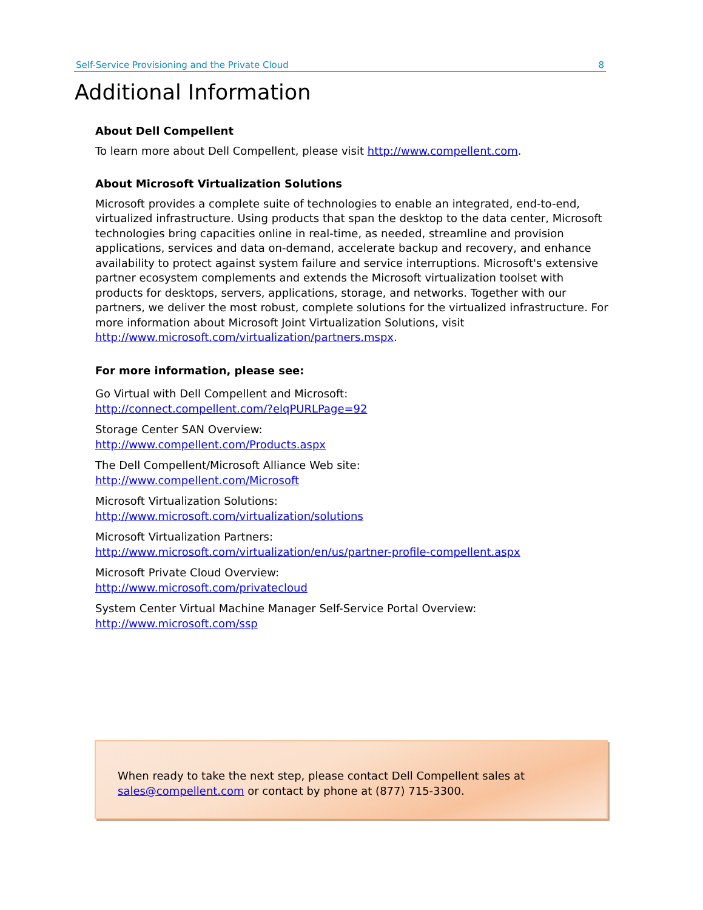Self-Service Provisioning and the Private Cloud 8
Additional Information
About Dell Compellent
To learn more about Dell Compellent, please visit http://www.compellent.com.
About Microsoft Virtualization Solutions
Microsoft provides a complete suite of technologies to enable an integrated, end-to-end, virtualized infrastructure. Using products that span the desktop to the data center, Microsoft technologies bring capacities online in real-time, as needed, streamline and provision applications, services and data on-demand, accelerate backup and recovery, and enhance availability to protect against system failure and service interruptions. Microsoft's extensive partner ecosystem complements and extends the Microsoft virtualization toolset with products for desktops, servers, applications, storage, and networks. Together with our partners, we deliver the most robust, complete solutions for the virtualized infrastructure. For more information about Microsoft Joint Virtualization Solutions, visit http://www.microsoft.com/virtualization/partners.mspx.
For more information, please see:
Go Virtual with Dell Compellent and Microsoft:
http://connect.compellent.com/?elqPURLPage=92
Storage Center SAN Overview:
http://www.compellent.com/Products.aspx
The Dell Compellent/Microsoft Alliance Web site:
http://www.compellent.com/Microsoft
Microsoft Virtualization Solutions:
http://www.microsoft.com/virtualization/solutions
Microsoft Virtualization Partners:
http://www.microsoft.com/virtualization/en/us/partner-profile-compellent.aspx
Microsoft Private Cloud Overview:
http://www.microsoft.com/privatecloud
System Center Virtual Machine Manager Self-Service Portal Overview:
http://www.microsoft.com/ssp
When ready to take the next step, please contact Dell Compellent sales at sales@compellent.com or contact by phone at (877) 715-3300.